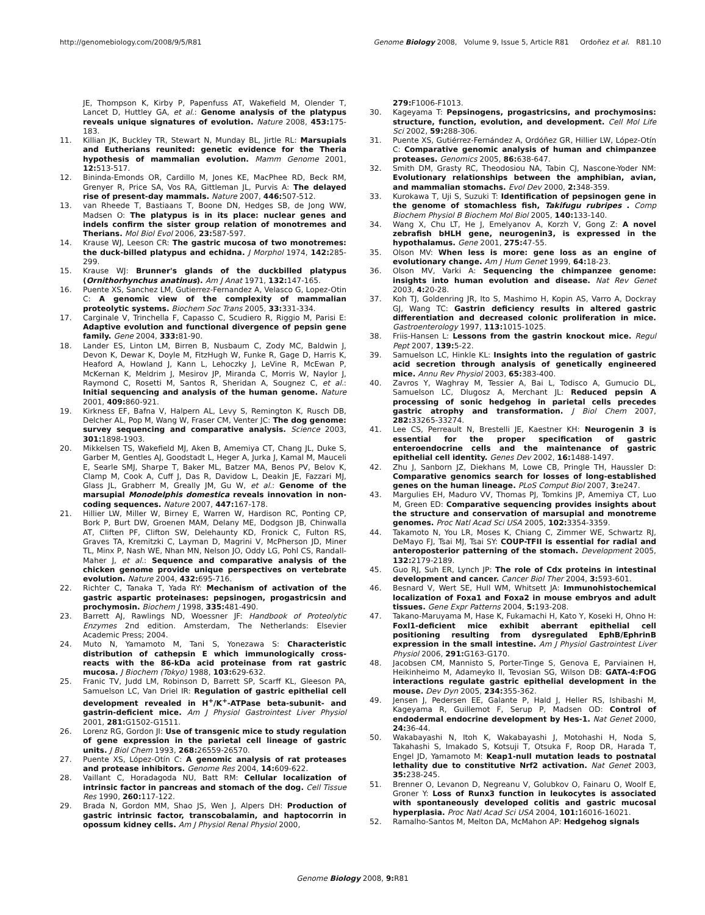http://genomebiology.com/2008/9/5/R81 Genome Biology 2008, Volume 9, Issue 5, Article R81 Ordoñez et al. R81.10
JE, Thompson K, Kirby P, Papenfuss AT, Wakefield M, Olender T, Lancet D, Huttley GA, et al.: Genome analysis of the platypus reveals unique signatures of evolution. Nature 2008, 453: 175-183.
11. Killian JK, Buckley TR, Stewart N, Munday BL, Jirtle RL: Marsupials and Eutherians reunited: genetic evidence for the Theria hypothesis of mammalian evolution. Mamm Genome 2001, 12: 513-517.
12. Bininda-Emonds OR, Cardillo M, Jones KE, MacPhee RD, Beck RM, Grenyer R, Price SA, Vos RA, Gittleman JL, Purvis A: The delayed rise of present-day mammals. Nature 2007, 446: 507-512.
13. van Rheede T, Bastiaans T, Boone DN, Hedges SB, de Jong WW, Madsen O: The platypus is in its place: nuclear genes and indels confirm the sister group relation of monotremes and Therians. Mol Biol Evol 2006, 23: 587-597.
14. Krause WJ, Leeson CR: The gastric mucosa of two monotremes: the duck-billed platypus and echidna. J Morphol 1974, 142: 285-299.
15. Krause WJ: Brunner's glands of the duckbilled platypus (Ornithorhynchus anatinus). Am J Anat 1971, 132: 147-165.
16. Puente XS, Sanchez LM, Gutierrez-Fernandez A, Velasco G, Lopez-Otin C: A genomic view of the complexity of mammalian proteolytic systems. Biochem Soc Trans 2005, 33: 331-334.
17. Carginale V, Trinchella F, Capasso C, Scudiero R, Riggio M, Parisi E: Adaptive evolution and functional divergence of pepsin gene family. Gene 2004, 333: 81-90.
18. Lander ES, Linton LM, Birren B, Nusbaum C, Zody MC, Baldwin J, Devon K, Dewar K, Doyle M, FitzHugh W, Funke R, Gage D, Harris K, Heaford A, Howland J, Kann L, Lehoczky J, LeVine R, McEwan P, McKernan K, Meldrim J, Mesirov JP, Miranda C, Morris W, Naylor J, Raymond C, Rosetti M, Santos R, Sheridan A, Sougnez C, et al.: Initial sequencing and analysis of the human genome. Nature 2001, 409: 860-921.
19. Kirkness EF, Bafna V, Halpern AL, Levy S, Remington K, Rusch DB, Delcher AL, Pop M, Wang W, Fraser CM, Venter JC: The dog genome: survey sequencing and comparative analysis. Science 2003, 301: 1898-1903.
20. Mikkelsen TS, Wakefield MJ, Aken B, Amemiya CT, Chang JL, Duke S, Garber M, Gentles AJ, Goodstadt L, Heger A, Jurka J, Kamal M, Mauceli E, Searle SMJ, Sharpe T, Baker ML, Batzer MA, Benos PV, Belov K, Clamp M, Cook A, Cuff J, Das R, Davidow L, Deakin JE, Fazzari MJ, Glass JL, Grabherr M, Greally JM, Gu W, et al.: Genome of the marsupial Monodelphis domestica reveals innovation in non-coding sequences. Nature 2007, 447: 167-178.
21. Hillier LW, Miller W, Birney E, Warren W, Hardison RC, Ponting CP, Bork P, Burt DW, Groenen MAM, Delany ME, Dodgson JB, Chinwalla AT, Cliften PF, Clifton SW, Delehaunty KD, Fronick C, Fulton RS, Graves TA, Kremitzki C, Layman D, Magrini V, McPherson JD, Miner TL, Minx P, Nash WE, Nhan MN, Nelson JO, Oddy LG, Pohl CS, Randall-Maher J, et al.: Sequence and comparative analysis of the chicken genome provide unique perspectives on vertebrate evolution. Nature 2004, 432: 695-716.
22. Richter C, Tanaka T, Yada RY: Mechanism of activation of the gastric aspartic proteinases: pepsinogen, progastricsin and prochymosin. Biochem J 1998, 335: 481-490.
23. Barrett AJ, Rawlings ND, Woessner JF: Handbook of Proteolytic Enzymes 2nd edition. Amsterdam, The Netherlands: Elsevier Academic Press; 2004.
24. Muto N, Yamamoto M, Tani S, Yonezawa S: Characteristic distribution of cathepsin E which immunologically cross-reacts with the 86-kDa acid proteinase from rat gastric mucosa. J Biochem (Tokyo) 1988, 103: 629-632.
25. Franic TV, Judd LM, Robinson D, Barrett SP, Scarff KL, Gleeson PA, Samuelson LC, Van Driel IR: Regulation of gastric epithelial cell development revealed in H<sup>+</sup>/K<sup>+</sup>-ATPase beta-subunit- and gastrin-deficient mice. Am J Physiol Gastrointest Liver Physiol 2001, 281: G1502-G1511.
26. Lorenz RG, Gordon JI: Use of transgenic mice to study regulation of gene expression in the parietal cell lineage of gastric units. J Biol Chem 1993, 268: 26559-26570.
27. Puente XS, López-Otín C: A genomic analysis of rat proteases and protease inhibitors. Genome Res 2004, 14: 609-622.
28. Vaillant C, Horadagoda NU, Batt RM: Cellular localization of intrinsic factor in pancreas and stomach of the dog. Cell Tissue Res 1990, 260: 117-122.
29. Brada N, Gordon MM, Shao JS, Wen J, Alpers DH: Production of gastric intrinsic factor, transcobalamin, and haptocorrin in opossum kidney cells. Am J Physiol Renal Physiol 2000,
279: F1006-F1013.
30. Kageyama T: Pepsinogens, progastricsins, and prochymosins: structure, function, evolution, and development. Cell Mol Life Sci 2002, 59: 288-306.
31. Puente XS, Gutiérrez-Fernández A, Ordóñez GR, Hillier LW, López-Otín C: Comparative genomic analysis of human and chimpanzee proteases. Genomics 2005, 86: 638-647.
32. Smith DM, Grasty RC, Theodosiou NA, Tabin CJ, Nascone-Yoder NM: Evolutionary relationships between the amphibian, avian, and mammalian stomachs. Evol Dev 2000, 2: 348-359.
33. Kurokawa T, Uji S, Suzuki T: Identification of pepsinogen gene in the genome of stomachless fish, Takifugu rubripes . Comp Biochem Physiol B Biochem Mol Biol 2005, 140: 133-140.
34. Wang X, Chu LT, He J, Emelyanov A, Korzh V, Gong Z: A novel zebrafish bHLH gene, neurogenin3, is expressed in the hypothalamus. Gene 2001, 275: 47-55.
35. Olson MV: When less is more: gene loss as an engine of evolutionary change. Am J Hum Genet 1999, 64: 18-23.
36. Olson MV, Varki A: Sequencing the chimpanzee genome: insights into human evolution and disease. Nat Rev Genet 2003, 4: 20-28.
37. Koh TJ, Goldenring JR, Ito S, Mashimo H, Kopin AS, Varro A, Dockray GJ, Wang TC: Gastrin deficiency results in altered gastric differentiation and decreased colonic proliferation in mice. Gastroenterology 1997, 113: 1015-1025.
38. Friis-Hansen L: Lessons from the gastrin knockout mice. Regul Pept 2007, 139: 5-22.
39. Samuelson LC, Hinkle KL: Insights into the regulation of gastric acid secretion through analysis of genetically engineered mice. Annu Rev Physiol 2003, 65: 383-400.
40. Zavros Y, Waghray M, Tessier A, Bai L, Todisco A, Gumucio DL, Samuelson LC, Dlugosz A, Merchant JL: Reduced pepsin A processing of sonic hedgehog in parietal cells precedes gastric atrophy and transformation. J Biol Chem 2007, 282: 33265-33274.
41. Lee CS, Perreault N, Brestelli JE, Kaestner KH: Neurogenin 3 is essential for the proper specification of gastric enteroendocrine cells and the maintenance of gastric epithelial cell identity. Genes Dev 2002, 16: 1488-1497.
42. Zhu J, Sanborn JZ, Diekhans M, Lowe CB, Pringle TH, Haussler D: Comparative genomics search for losses of long-established genes on the human lineage. PLoS Comput Biol 2007, 3: e247.
43. Margulies EH, Maduro VV, Thomas PJ, Tomkins JP, Amemiya CT, Luo M, Green ED: Comparative sequencing provides insights about the structure and conservation of marsupial and monotreme genomes. Proc Natl Acad Sci USA 2005, 102: 3354-3359.
44. Takamoto N, You LR, Moses K, Chiang C, Zimmer WE, Schwartz RJ, DeMayo FJ, Tsai MJ, Tsai SY: COUP-TFII is essential for radial and anteroposterior patterning of the stomach. Development 2005, 132: 2179-2189.
45. Guo RJ, Suh ER, Lynch JP: The role of Cdx proteins in intestinal development and cancer. Cancer Biol Ther 2004, 3: 593-601.
46. Besnard V, Wert SE, Hull WM, Whitsett JA: Immunohistochemical localization of Foxa1 and Foxa2 in mouse embryos and adult tissues. Gene Expr Patterns 2004, 5: 193-208.
47. Takano-Maruyama M, Hase K, Fukamachi H, Kato Y, Koseki H, Ohno H: Foxl1-deficient mice exhibit aberrant epithelial cell positioning resulting from dysregulated EphB/EphrinB expression in the small intestine. Am J Physiol Gastrointest Liver Physiol 2006, 291: G163-G170.
48. Jacobsen CM, Mannisto S, Porter-Tinge S, Genova E, Parviainen H, Heikinheimo M, Adameyko II, Tevosian SG, Wilson DB: GATA-4:FOG interactions regulate gastric epithelial development in the mouse. Dev Dyn 2005, 234: 355-362.
49. Jensen J, Pedersen EE, Galante P, Hald J, Heller RS, Ishibashi M, Kageyama R, Guillemot F, Serup P, Madsen OD: Control of endodermal endocrine development by Hes-1. Nat Genet 2000, 24: 36-44.
50. Wakabayashi N, Itoh K, Wakabayashi J, Motohashi H, Noda S, Takahashi S, Imakado S, Kotsuji T, Otsuka F, Roop DR, Harada T, Engel JD, Yamamoto M: Keap1-null mutation leads to postnatal lethality due to constitutive Nrf2 activation. Nat Genet 2003, 35: 238-245.
51. Brenner O, Levanon D, Negreanu V, Golubkov O, Fainaru O, Woolf E, Groner Y: Loss of Runx3 function in leukocytes is associated with spontaneously developed colitis and gastric mucosal hyperplasia. Proc Natl Acad Sci USA 2004, 101: 16016-16021.
52. Ramalho-Santos M, Melton DA, McMahon AP: Hedgehog signals
Genome Biology 2008, 9: R81